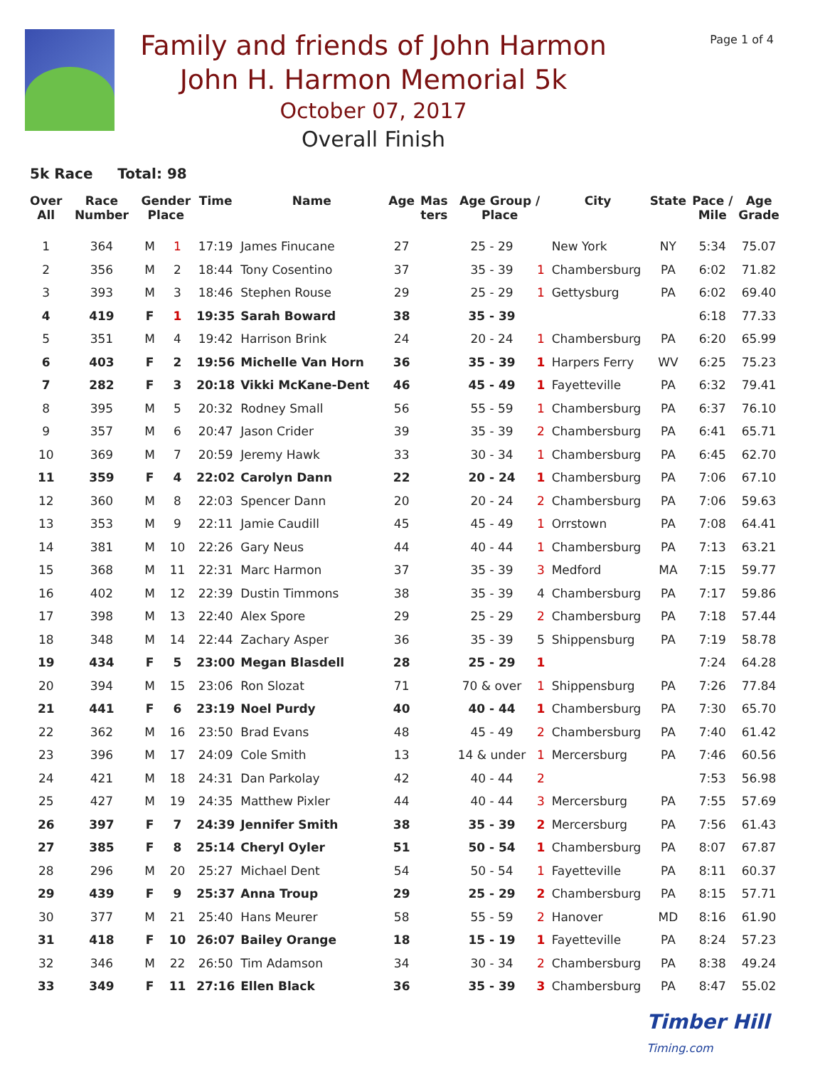Page 1 of 4
Family and friends of John Harmon
John H. Harmon Memorial 5k
October 07, 2017
Overall Finish
5k Race Total: 98
| Over All | Race Number | Gender Place | | Time | Name | Age | Mas ters | Age Group / Place | | City | State | Pace / Mile | Age Grade |
| --- | --- | --- | --- | --- | --- | --- | --- | --- | --- | --- | --- | --- | --- |
| 1 | 364 | M | 1 | 17:19 | James Finucane | 27 | | 25 - 29 | | New York | NY | 5:34 | 75.07 |
| 2 | 356 | M | 2 | 18:44 | Tony Cosentino | 37 | | 35 - 39 | 1 | Chambersburg | PA | 6:02 | 71.82 |
| 3 | 393 | M | 3 | 18:46 | Stephen Rouse | 29 | | 25 - 29 | 1 | Gettysburg | PA | 6:02 | 69.40 |
| 4 | 419 | F | 1 | 19:35 | Sarah Boward | 38 | | 35 - 39 | | | | 6:18 | 77.33 |
| 5 | 351 | M | 4 | 19:42 | Harrison Brink | 24 | | 20 - 24 | 1 | Chambersburg | PA | 6:20 | 65.99 |
| 6 | 403 | F | 2 | 19:56 | Michelle Van Horn | 36 | | 35 - 39 | 1 | Harpers Ferry | WV | 6:25 | 75.23 |
| 7 | 282 | F | 3 | 20:18 | Vikki McKane-Dent | 46 | | 45 - 49 | 1 | Fayetteville | PA | 6:32 | 79.41 |
| 8 | 395 | M | 5 | 20:32 | Rodney Small | 56 | | 55 - 59 | 1 | Chambersburg | PA | 6:37 | 76.10 |
| 9 | 357 | M | 6 | 20:47 | Jason Crider | 39 | | 35 - 39 | 2 | Chambersburg | PA | 6:41 | 65.71 |
| 10 | 369 | M | 7 | 20:59 | Jeremy Hawk | 33 | | 30 - 34 | 1 | Chambersburg | PA | 6:45 | 62.70 |
| 11 | 359 | F | 4 | 22:02 | Carolyn Dann | 22 | | 20 - 24 | 1 | Chambersburg | PA | 7:06 | 67.10 |
| 12 | 360 | M | 8 | 22:03 | Spencer Dann | 20 | | 20 - 24 | 2 | Chambersburg | PA | 7:06 | 59.63 |
| 13 | 353 | M | 9 | 22:11 | Jamie Caudill | 45 | | 45 - 49 | 1 | Orrstown | PA | 7:08 | 64.41 |
| 14 | 381 | M | 10 | 22:26 | Gary Neus | 44 | | 40 - 44 | 1 | Chambersburg | PA | 7:13 | 63.21 |
| 15 | 368 | M | 11 | 22:31 | Marc Harmon | 37 | | 35 - 39 | 3 | Medford | MA | 7:15 | 59.77 |
| 16 | 402 | M | 12 | 22:39 | Dustin Timmons | 38 | | 35 - 39 | 4 | Chambersburg | PA | 7:17 | 59.86 |
| 17 | 398 | M | 13 | 22:40 | Alex Spore | 29 | | 25 - 29 | 2 | Chambersburg | PA | 7:18 | 57.44 |
| 18 | 348 | M | 14 | 22:44 | Zachary Asper | 36 | | 35 - 39 | 5 | Shippensburg | PA | 7:19 | 58.78 |
| 19 | 434 | F | 5 | 23:00 | Megan Blasdell | 28 | | 25 - 29 | 1 | | | 7:24 | 64.28 |
| 20 | 394 | M | 15 | 23:06 | Ron Slozat | 71 | | 70 & over | 1 | Shippensburg | PA | 7:26 | 77.84 |
| 21 | 441 | F | 6 | 23:19 | Noel Purdy | 40 | | 40 - 44 | 1 | Chambersburg | PA | 7:30 | 65.70 |
| 22 | 362 | M | 16 | 23:50 | Brad Evans | 48 | | 45 - 49 | 2 | Chambersburg | PA | 7:40 | 61.42 |
| 23 | 396 | M | 17 | 24:09 | Cole Smith | 13 | | 14 & under | 1 | Mercersburg | PA | 7:46 | 60.56 |
| 24 | 421 | M | 18 | 24:31 | Dan Parkolay | 42 | | 40 - 44 | 2 | | | 7:53 | 56.98 |
| 25 | 427 | M | 19 | 24:35 | Matthew Pixler | 44 | | 40 - 44 | 3 | Mercersburg | PA | 7:55 | 57.69 |
| 26 | 397 | F | 7 | 24:39 | Jennifer Smith | 38 | | 35 - 39 | 2 | Mercersburg | PA | 7:56 | 61.43 |
| 27 | 385 | F | 8 | 25:14 | Cheryl Oyler | 51 | | 50 - 54 | 1 | Chambersburg | PA | 8:07 | 67.87 |
| 28 | 296 | M | 20 | 25:27 | Michael Dent | 54 | | 50 - 54 | 1 | Fayetteville | PA | 8:11 | 60.37 |
| 29 | 439 | F | 9 | 25:37 | Anna Troup | 29 | | 25 - 29 | 2 | Chambersburg | PA | 8:15 | 57.71 |
| 30 | 377 | M | 21 | 25:40 | Hans Meurer | 58 | | 55 - 59 | 2 | Hanover | MD | 8:16 | 61.90 |
| 31 | 418 | F | 10 | 26:07 | Bailey Orange | 18 | | 15 - 19 | 1 | Fayetteville | PA | 8:24 | 57.23 |
| 32 | 346 | M | 22 | 26:50 | Tim Adamson | 34 | | 30 - 34 | 2 | Chambersburg | PA | 8:38 | 49.24 |
| 33 | 349 | F | 11 | 27:16 | Ellen Black | 36 | | 35 - 39 | 3 | Chambersburg | PA | 8:47 | 55.02 |
Timber Hill
Timing.com